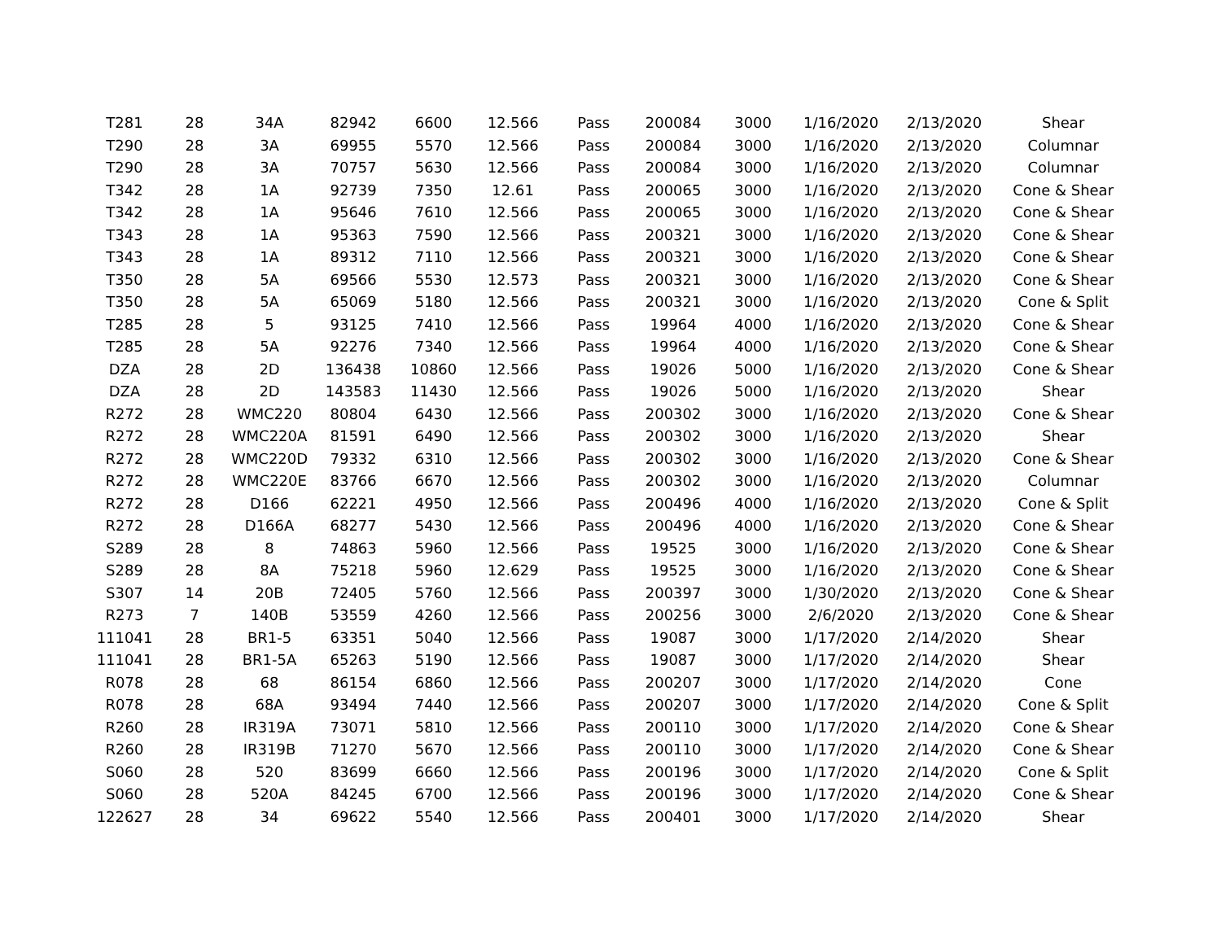| T281 | 28 | 34A | 82942 | 6600 | 12.566 | Pass | 200084 | 3000 | 1/16/2020 | 2/13/2020 | Shear |
| T290 | 28 | 3A | 69955 | 5570 | 12.566 | Pass | 200084 | 3000 | 1/16/2020 | 2/13/2020 | Columnar |
| T290 | 28 | 3A | 70757 | 5630 | 12.566 | Pass | 200084 | 3000 | 1/16/2020 | 2/13/2020 | Columnar |
| T342 | 28 | 1A | 92739 | 7350 | 12.61 | Pass | 200065 | 3000 | 1/16/2020 | 2/13/2020 | Cone & Shear |
| T342 | 28 | 1A | 95646 | 7610 | 12.566 | Pass | 200065 | 3000 | 1/16/2020 | 2/13/2020 | Cone & Shear |
| T343 | 28 | 1A | 95363 | 7590 | 12.566 | Pass | 200321 | 3000 | 1/16/2020 | 2/13/2020 | Cone & Shear |
| T343 | 28 | 1A | 89312 | 7110 | 12.566 | Pass | 200321 | 3000 | 1/16/2020 | 2/13/2020 | Cone & Shear |
| T350 | 28 | 5A | 69566 | 5530 | 12.573 | Pass | 200321 | 3000 | 1/16/2020 | 2/13/2020 | Cone & Shear |
| T350 | 28 | 5A | 65069 | 5180 | 12.566 | Pass | 200321 | 3000 | 1/16/2020 | 2/13/2020 | Cone & Split |
| T285 | 28 | 5 | 93125 | 7410 | 12.566 | Pass | 19964 | 4000 | 1/16/2020 | 2/13/2020 | Cone & Shear |
| T285 | 28 | 5A | 92276 | 7340 | 12.566 | Pass | 19964 | 4000 | 1/16/2020 | 2/13/2020 | Cone & Shear |
| DZA | 28 | 2D | 136438 | 10860 | 12.566 | Pass | 19026 | 5000 | 1/16/2020 | 2/13/2020 | Cone & Shear |
| DZA | 28 | 2D | 143583 | 11430 | 12.566 | Pass | 19026 | 5000 | 1/16/2020 | 2/13/2020 | Shear |
| R272 | 28 | WMC220 | 80804 | 6430 | 12.566 | Pass | 200302 | 3000 | 1/16/2020 | 2/13/2020 | Cone & Shear |
| R272 | 28 | WMC220A | 81591 | 6490 | 12.566 | Pass | 200302 | 3000 | 1/16/2020 | 2/13/2020 | Shear |
| R272 | 28 | WMC220D | 79332 | 6310 | 12.566 | Pass | 200302 | 3000 | 1/16/2020 | 2/13/2020 | Cone & Shear |
| R272 | 28 | WMC220E | 83766 | 6670 | 12.566 | Pass | 200302 | 3000 | 1/16/2020 | 2/13/2020 | Columnar |
| R272 | 28 | D166 | 62221 | 4950 | 12.566 | Pass | 200496 | 4000 | 1/16/2020 | 2/13/2020 | Cone & Split |
| R272 | 28 | D166A | 68277 | 5430 | 12.566 | Pass | 200496 | 4000 | 1/16/2020 | 2/13/2020 | Cone & Shear |
| S289 | 28 | 8 | 74863 | 5960 | 12.566 | Pass | 19525 | 3000 | 1/16/2020 | 2/13/2020 | Cone & Shear |
| S289 | 28 | 8A | 75218 | 5960 | 12.629 | Pass | 19525 | 3000 | 1/16/2020 | 2/13/2020 | Cone & Shear |
| S307 | 14 | 20B | 72405 | 5760 | 12.566 | Pass | 200397 | 3000 | 1/30/2020 | 2/13/2020 | Cone & Shear |
| R273 | 7 | 140B | 53559 | 4260 | 12.566 | Pass | 200256 | 3000 | 2/6/2020 | 2/13/2020 | Cone & Shear |
| 111041 | 28 | BR1-5 | 63351 | 5040 | 12.566 | Pass | 19087 | 3000 | 1/17/2020 | 2/14/2020 | Shear |
| 111041 | 28 | BR1-5A | 65263 | 5190 | 12.566 | Pass | 19087 | 3000 | 1/17/2020 | 2/14/2020 | Shear |
| R078 | 28 | 68 | 86154 | 6860 | 12.566 | Pass | 200207 | 3000 | 1/17/2020 | 2/14/2020 | Cone |
| R078 | 28 | 68A | 93494 | 7440 | 12.566 | Pass | 200207 | 3000 | 1/17/2020 | 2/14/2020 | Cone & Split |
| R260 | 28 | IR319A | 73071 | 5810 | 12.566 | Pass | 200110 | 3000 | 1/17/2020 | 2/14/2020 | Cone & Shear |
| R260 | 28 | IR319B | 71270 | 5670 | 12.566 | Pass | 200110 | 3000 | 1/17/2020 | 2/14/2020 | Cone & Shear |
| S060 | 28 | 520 | 83699 | 6660 | 12.566 | Pass | 200196 | 3000 | 1/17/2020 | 2/14/2020 | Cone & Split |
| S060 | 28 | 520A | 84245 | 6700 | 12.566 | Pass | 200196 | 3000 | 1/17/2020 | 2/14/2020 | Cone & Shear |
| 122627 | 28 | 34 | 69622 | 5540 | 12.566 | Pass | 200401 | 3000 | 1/17/2020 | 2/14/2020 | Shear |